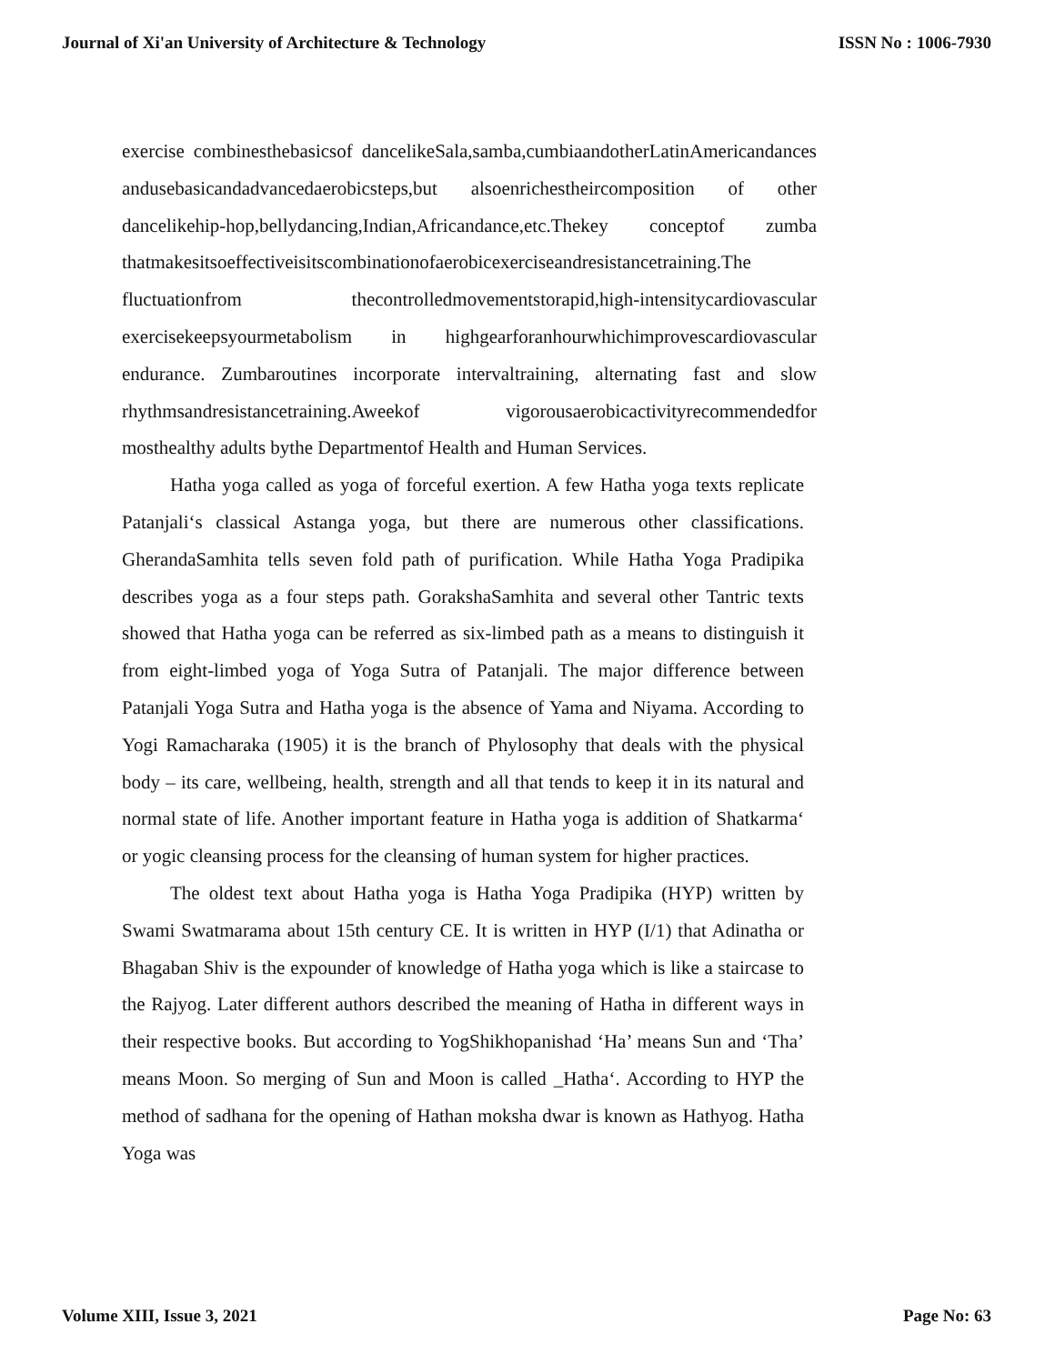Journal of Xi'an University of Architecture & Technology ISSN No : 1006-7930
exercise combinesthebasicsof dancelikeSala,samba,cumbiaandotherLatinAmericandances andusebasicandadvancedaerobicsteps,but alsoenrichestheircomposition of other dancelikehip-hop,bellydancing,Indian,Africandance,etc.Thekey conceptof zumba thatmakesitsoeffectiveisitscombinationofaerobicexerciseandresistancetraining.The fluctuationfrom thecontrolledmovementstorapid,high-intensitycardiovascular exercisekeepsyourmetabolism in highgearforanhourwhichimprovescardiovascular endurance. Zumbaroutines incorporate intervaltraining, alternating fast and slow rhythmsandresistancetraining.Aweekof vigorousaerobicactivityrecommendedfor mosthealthy adults bythe Departmentof Health and Human Services.
Hatha yoga called as yoga of forceful exertion. A few Hatha yoga texts replicate Patanjali‘s classical Astanga yoga, but there are numerous other classifications. GherandaSamhita tells seven fold path of purification. While Hatha Yoga Pradipika describes yoga as a four steps path. GorakshaSamhita and several other Tantric texts showed that Hatha yoga can be referred as six-limbed path as a means to distinguish it from eight-limbed yoga of Yoga Sutra of Patanjali. The major difference between Patanjali Yoga Sutra and Hatha yoga is the absence of Yama and Niyama. According to Yogi Ramacharaka (1905) it is the branch of Phylosophy that deals with the physical body – its care, wellbeing, health, strength and all that tends to keep it in its natural and normal state of life. Another important feature in Hatha yoga is addition of Shatkarma‘ or yogic cleansing process for the cleansing of human system for higher practices.
The oldest text about Hatha yoga is Hatha Yoga Pradipika (HYP) written by Swami Swatmarama about 15th century CE. It is written in HYP (I/1) that Adinatha or Bhagaban Shiv is the expounder of knowledge of Hatha yoga which is like a staircase to the Rajyog. Later different authors described the meaning of Hatha in different ways in their respective books. But according to YogShikhopanishad ‘Ha’ means Sun and ‘Tha’ means Moon. So merging of Sun and Moon is called _Hatha‘. According to HYP the method of sadhana for the opening of Hathan moksha dwar is known as Hathyog. Hatha Yoga was
Volume XIII, Issue 3, 2021 Page No: 63